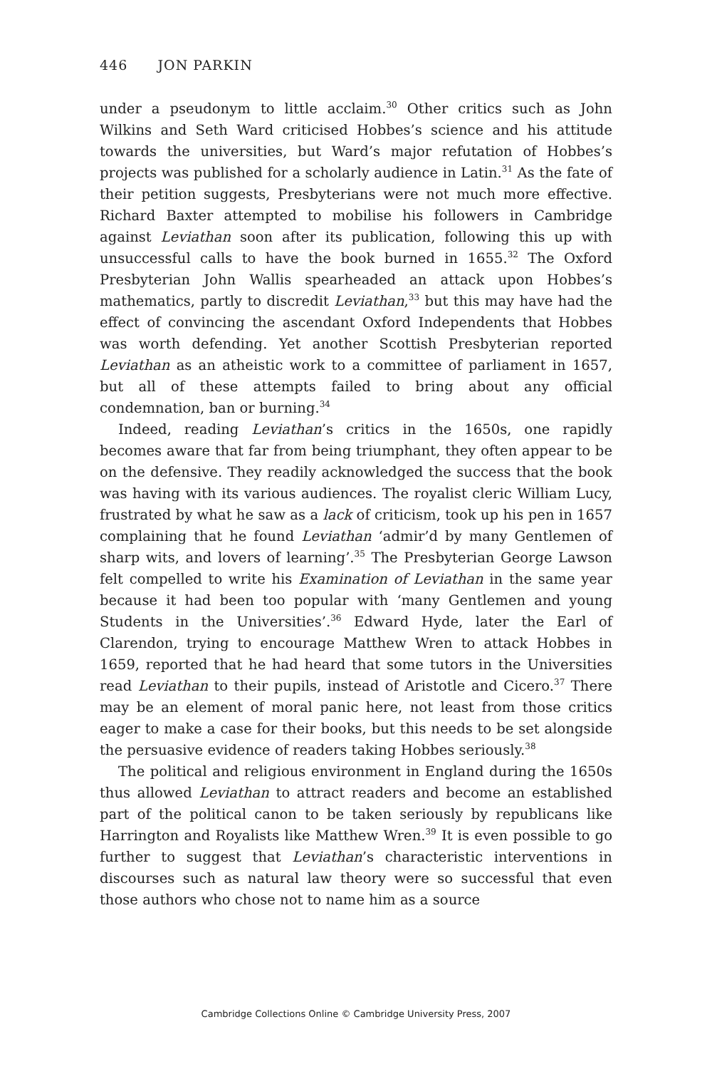446 JON PARKIN
under a pseudonym to little acclaim.<sup>30</sup> Other critics such as John Wilkins and Seth Ward criticised Hobbes’s science and his attitude towards the universities, but Ward’s major refutation of Hobbes’s projects was published for a scholarly audience in Latin.<sup>31</sup> As the fate of their petition suggests, Presbyterians were not much more effective. Richard Baxter attempted to mobilise his followers in Cambridge against Leviathan soon after its publication, following this up with unsuccessful calls to have the book burned in 1655.<sup>32</sup> The Oxford Presbyterian John Wallis spearheaded an attack upon Hobbes’s mathematics, partly to discredit Leviathan,<sup>33</sup> but this may have had the effect of convincing the ascendant Oxford Independents that Hobbes was worth defending. Yet another Scottish Presbyterian reported Leviathan as an atheistic work to a committee of parliament in 1657, but all of these attempts failed to bring about any official condemnation, ban or burning.<sup>34</sup>
Indeed, reading Leviathan’s critics in the 1650s, one rapidly becomes aware that far from being triumphant, they often appear to be on the defensive. They readily acknowledged the success that the book was having with its various audiences. The royalist cleric William Lucy, frustrated by what he saw as a lack of criticism, took up his pen in 1657 complaining that he found Leviathan ‘admir’d by many Gentlemen of sharp wits, and lovers of learning’.<sup>35</sup> The Presbyterian George Lawson felt compelled to write his Examination of Leviathan in the same year because it had been too popular with ‘many Gentlemen and young Students in the Universities’.<sup>36</sup> Edward Hyde, later the Earl of Clarendon, trying to encourage Matthew Wren to attack Hobbes in 1659, reported that he had heard that some tutors in the Universities read Leviathan to their pupils, instead of Aristotle and Cicero.<sup>37</sup> There may be an element of moral panic here, not least from those critics eager to make a case for their books, but this needs to be set alongside the persuasive evidence of readers taking Hobbes seriously.<sup>38</sup>
The political and religious environment in England during the 1650s thus allowed Leviathan to attract readers and become an established part of the political canon to be taken seriously by republicans like Harrington and Royalists like Matthew Wren.<sup>39</sup> It is even possible to go further to suggest that Leviathan’s characteristic interventions in discourses such as natural law theory were so successful that even those authors who chose not to name him as a source
Cambridge Collections Online © Cambridge University Press, 2007